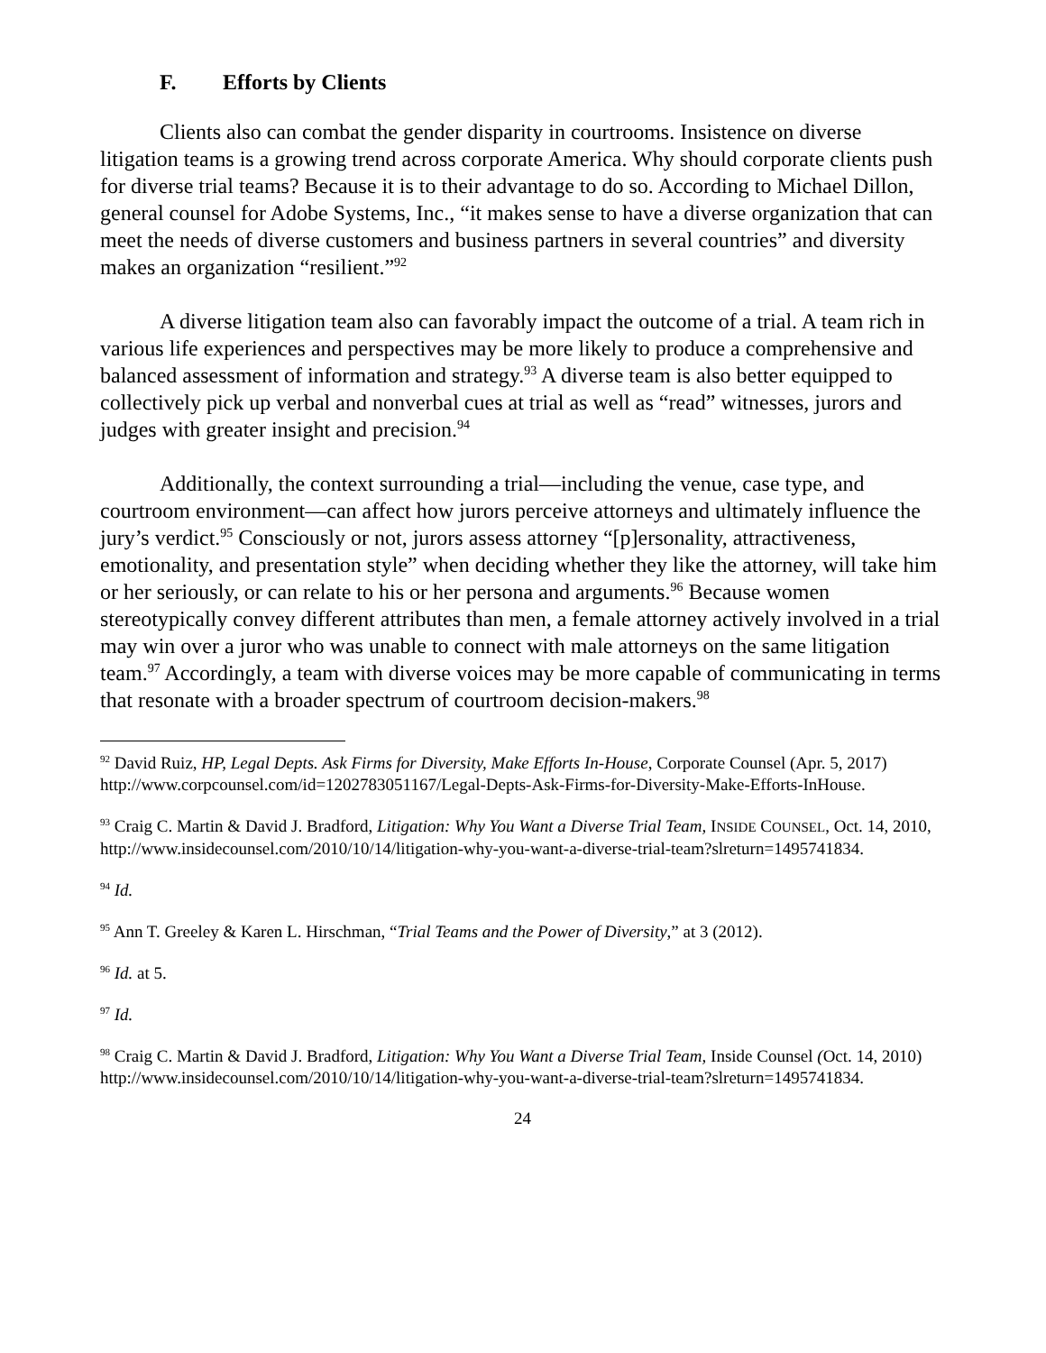F. Efforts by Clients
Clients also can combat the gender disparity in courtrooms. Insistence on diverse litigation teams is a growing trend across corporate America. Why should corporate clients push for diverse trial teams? Because it is to their advantage to do so. According to Michael Dillon, general counsel for Adobe Systems, Inc., “it makes sense to have a diverse organization that can meet the needs of diverse customers and business partners in several countries” and diversity makes an organization “resilient.”<sup>92</sup>
A diverse litigation team also can favorably impact the outcome of a trial. A team rich in various life experiences and perspectives may be more likely to produce a comprehensive and balanced assessment of information and strategy.<sup>93</sup> A diverse team is also better equipped to collectively pick up verbal and nonverbal cues at trial as well as “read” witnesses, jurors and judges with greater insight and precision.<sup>94</sup>
Additionally, the context surrounding a trial—including the venue, case type, and courtroom environment—can affect how jurors perceive attorneys and ultimately influence the jury’s verdict.<sup>95</sup> Consciously or not, jurors assess attorney “[p]ersonality, attractiveness, emotionality, and presentation style” when deciding whether they like the attorney, will take him or her seriously, or can relate to his or her persona and arguments.<sup>96</sup> Because women stereotypically convey different attributes than men, a female attorney actively involved in a trial may win over a juror who was unable to connect with male attorneys on the same litigation team.<sup>97</sup> Accordingly, a team with diverse voices may be more capable of communicating in terms that resonate with a broader spectrum of courtroom decision-makers.<sup>98</sup>
<sup>92</sup> David Ruiz, HP, Legal Depts. Ask Firms for Diversity, Make Efforts In-House, Corporate Counsel (Apr. 5, 2017) http://www.corpcounsel.com/id=1202783051167/Legal-Depts-Ask-Firms-for-Diversity-Make-Efforts-InHouse.
<sup>93</sup> Craig C. Martin & David J. Bradford, Litigation: Why You Want a Diverse Trial Team, INSIDE COUNSEL, Oct. 14, 2010, http://www.insidecounsel.com/2010/10/14/litigation-why-you-want-a-diverse-trial-team?slreturn=1495741834.
<sup>94</sup> Id.
<sup>95</sup> Ann T. Greeley & Karen L. Hirschman, “Trial Teams and the Power of Diversity,” at 3 (2012).
<sup>96</sup> Id. at 5.
<sup>97</sup> Id.
<sup>98</sup> Craig C. Martin & David J. Bradford, Litigation: Why You Want a Diverse Trial Team, Inside Counsel (Oct. 14, 2010) http://www.insidecounsel.com/2010/10/14/litigation-why-you-want-a-diverse-trial-team?slreturn=1495741834.
24